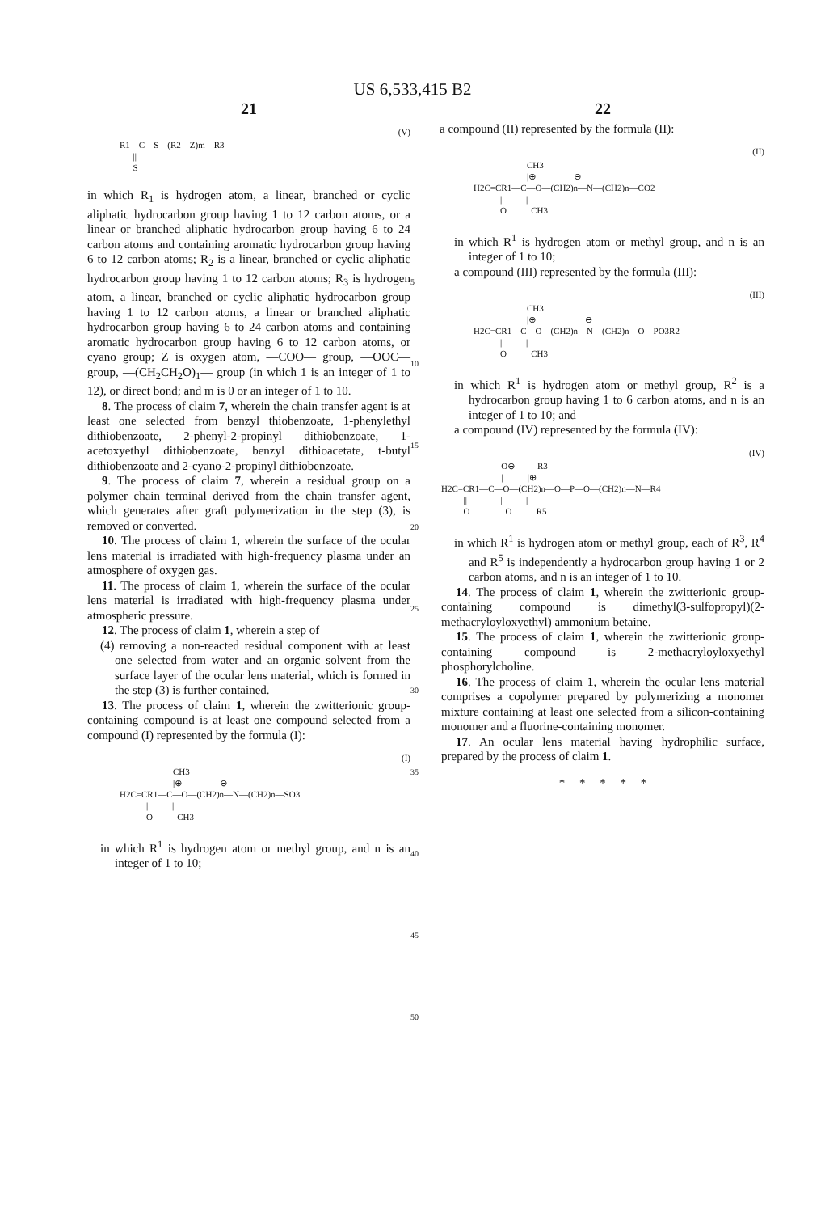US 6,533,415 B2
21
(V)
R1—C—S—(R2—Z)m—R3 || S
in which R<sub>1</sub> is hydrogen atom, a linear, branched or cyclic aliphatic hydrocarbon group having 1 to 12 carbon atoms, or a linear or branched aliphatic hydrocarbon group having 6 to 24 carbon atoms and containing aromatic hydrocarbon group having 6 to 12 carbon atoms; R<sub>2</sub> is a linear, branched or cyclic aliphatic hydrocarbon group having 1 to 12 carbon atoms; R<sub>3</sub> is hydrogen atom, a linear, branched or cyclic aliphatic hydrocarbon group having 1 to 12 carbon atoms, a linear or branched aliphatic hydrocarbon group having 6 to 24 carbon atoms and containing aromatic hydrocarbon group having 6 to 12 carbon atoms, or cyano group; Z is oxygen atom, —COO— group, —OOC— group, —(CH<sub>2</sub>CH<sub>2</sub>O)<sub>1</sub>— group (in which 1 is an integer of 1 to 12), or direct bond; and m is 0 or an integer of 1 to 10.
8. The process of claim 7, wherein the chain transfer agent is at least one selected from benzyl thiobenzoate, 1-phenylethyl dithiobenzoate, 2-phenyl-2-propinyl dithiobenzoate, 1-acetoxyethyl dithiobenzoate, benzyl dithioacetate, t-butyl dithiobenzoate and 2-cyano-2-propinyl dithiobenzoate.
9. The process of claim 7, wherein a residual group on a polymer chain terminal derived from the chain transfer agent, which generates after graft polymerization in the step (3), is removed or converted.
10. The process of claim 1, wherein the surface of the ocular lens material is irradiated with high-frequency plasma under an atmosphere of oxygen gas.
11. The process of claim 1, wherein the surface of the ocular lens material is irradiated with high-frequency plasma under atmospheric pressure.
12. The process of claim 1, wherein a step of
(4) removing a non-reacted residual component with at least one selected from water and an organic solvent from the surface layer of the ocular lens material, which is formed in the step (3) is further contained.
13. The process of claim 1, wherein the zwitterionic group-containing compound is at least one compound selected from a compound (I) represented by the formula (I):
(I)
CH3 |⊕ ⊖ H2C=CR1—C—O—(CH2)n—N—(CH2)n—SO3 || | O CH3
in which R<sup>1</sup> is hydrogen atom or methyl group, and n is an integer of 1 to 10;
5
10
15
20
25
30
35
40
45
50
22
a compound (II) represented by the formula (II):
(II)
CH3 |⊕ ⊖ H2C=CR1—C—O—(CH2)n—N—(CH2)n—CO2 || | O CH3
in which R<sup>1</sup> is hydrogen atom or methyl group, and n is an integer of 1 to 10;
a compound (III) represented by the formula (III):
(III)
CH3 |⊕ ⊖ H2C=CR1—C—O—(CH2)n—N—(CH2)n—O—PO3R2 || | O CH3
in which R<sup>1</sup> is hydrogen atom or methyl group, R<sup>2</sup> is a hydrocarbon group having 1 to 6 carbon atoms, and n is an integer of 1 to 10; and
a compound (IV) represented by the formula (IV):
(IV)
O⊖ R3 | |⊕ H2C=CR1—C—O—(CH2)n—O—P—O—(CH2)n—N—R4 || || | O O R5
in which R<sup>1</sup> is hydrogen atom or methyl group, each of R<sup>3</sup>, R<sup>4</sup> and R<sup>5</sup> is independently a hydrocarbon group having 1 or 2 carbon atoms, and n is an integer of 1 to 10.
14. The process of claim 1, wherein the zwitterionic group-containing compound is dimethyl(3-sulfopropyl)(2-methacryloyloxyethyl) ammonium betaine.
15. The process of claim 1, wherein the zwitterionic group-containing compound is 2-methacryloyloxyethyl phosphorylcholine.
16. The process of claim 1, wherein the ocular lens material comprises a copolymer prepared by polymerizing a monomer mixture containing at least one selected from a silicon-containing monomer and a fluorine-containing monomer.
17. An ocular lens material having hydrophilic surface, prepared by the process of claim 1.
* * * * *